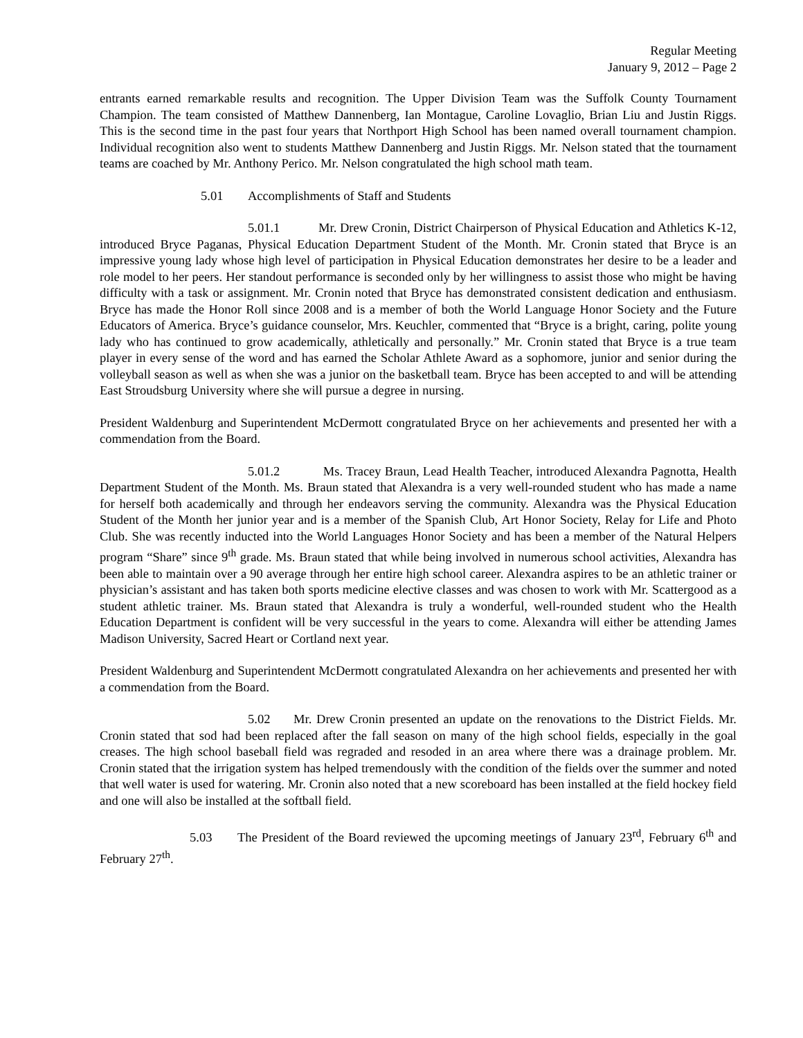Regular Meeting
January 9, 2012 – Page 2
entrants earned remarkable results and recognition. The Upper Division Team was the Suffolk County Tournament Champion. The team consisted of Matthew Dannenberg, Ian Montague, Caroline Lovaglio, Brian Liu and Justin Riggs. This is the second time in the past four years that Northport High School has been named overall tournament champion. Individual recognition also went to students Matthew Dannenberg and Justin Riggs. Mr. Nelson stated that the tournament teams are coached by Mr. Anthony Perico. Mr. Nelson congratulated the high school math team.
5.01 Accomplishments of Staff and Students
5.01.1 Mr. Drew Cronin, District Chairperson of Physical Education and Athletics K-12, introduced Bryce Paganas, Physical Education Department Student of the Month. Mr. Cronin stated that Bryce is an impressive young lady whose high level of participation in Physical Education demonstrates her desire to be a leader and role model to her peers. Her standout performance is seconded only by her willingness to assist those who might be having difficulty with a task or assignment. Mr. Cronin noted that Bryce has demonstrated consistent dedication and enthusiasm. Bryce has made the Honor Roll since 2008 and is a member of both the World Language Honor Society and the Future Educators of America. Bryce’s guidance counselor, Mrs. Keuchler, commented that “Bryce is a bright, caring, polite young lady who has continued to grow academically, athletically and personally.” Mr. Cronin stated that Bryce is a true team player in every sense of the word and has earned the Scholar Athlete Award as a sophomore, junior and senior during the volleyball season as well as when she was a junior on the basketball team. Bryce has been accepted to and will be attending East Stroudsburg University where she will pursue a degree in nursing.
President Waldenburg and Superintendent McDermott congratulated Bryce on her achievements and presented her with a commendation from the Board.
5.01.2 Ms. Tracey Braun, Lead Health Teacher, introduced Alexandra Pagnotta, Health Department Student of the Month. Ms. Braun stated that Alexandra is a very well-rounded student who has made a name for herself both academically and through her endeavors serving the community. Alexandra was the Physical Education Student of the Month her junior year and is a member of the Spanish Club, Art Honor Society, Relay for Life and Photo Club. She was recently inducted into the World Languages Honor Society and has been a member of the Natural Helpers program “Share” since 9<sup>th</sup> grade. Ms. Braun stated that while being involved in numerous school activities, Alexandra has been able to maintain over a 90 average through her entire high school career. Alexandra aspires to be an athletic trainer or physician’s assistant and has taken both sports medicine elective classes and was chosen to work with Mr. Scattergood as a student athletic trainer. Ms. Braun stated that Alexandra is truly a wonderful, well-rounded student who the Health Education Department is confident will be very successful in the years to come. Alexandra will either be attending James Madison University, Sacred Heart or Cortland next year.
President Waldenburg and Superintendent McDermott congratulated Alexandra on her achievements and presented her with a commendation from the Board.
5.02 Mr. Drew Cronin presented an update on the renovations to the District Fields. Mr. Cronin stated that sod had been replaced after the fall season on many of the high school fields, especially in the goal creases. The high school baseball field was regraded and resoded in an area where there was a drainage problem. Mr. Cronin stated that the irrigation system has helped tremendously with the condition of the fields over the summer and noted that well water is used for watering. Mr. Cronin also noted that a new scoreboard has been installed at the field hockey field and one will also be installed at the softball field.
5.03 The President of the Board reviewed the upcoming meetings of January 23<sup>rd</sup>, February 6<sup>th</sup> and February 27<sup>th</sup>.